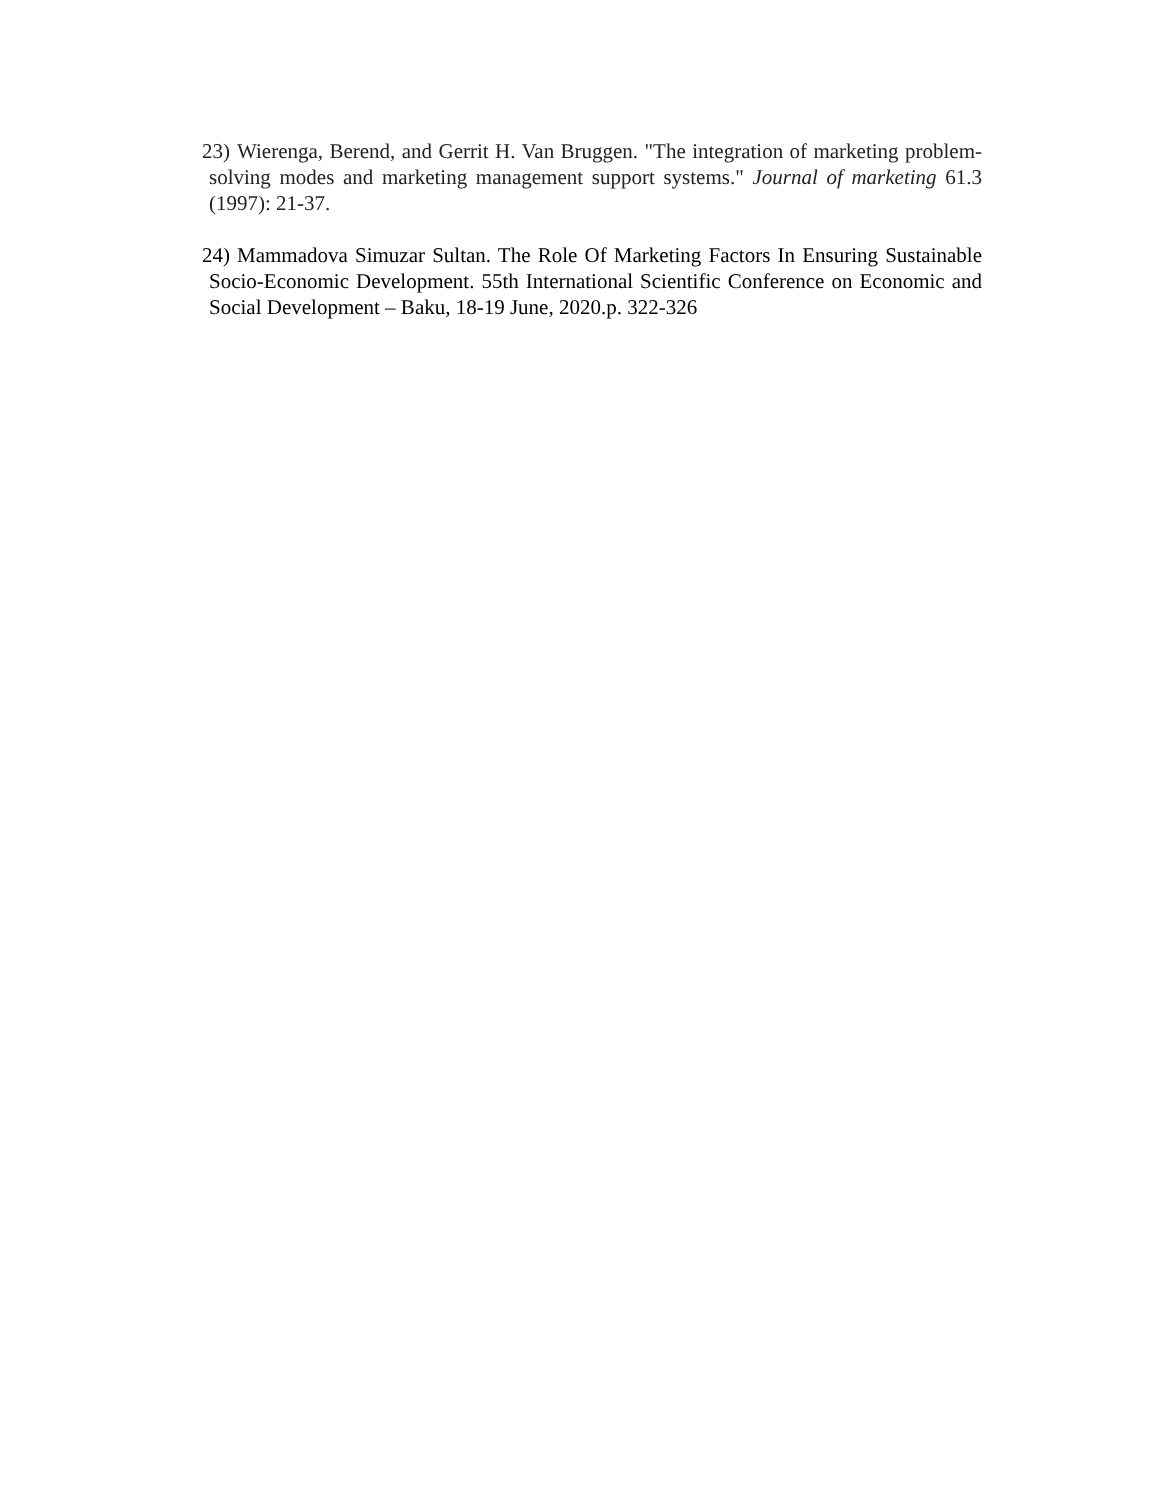23) Wierenga, Berend, and Gerrit H. Van Bruggen. "The integration of marketing problem-solving modes and marketing management support systems." Journal of marketing 61.3 (1997): 21-37.
24) Mammadova Simuzar Sultan. The Role Of Marketing Factors In Ensuring Sustainable Socio-Economic Development. 55th International Scientific Conference on Economic and Social Development – Baku, 18-19 June, 2020.p. 322-326